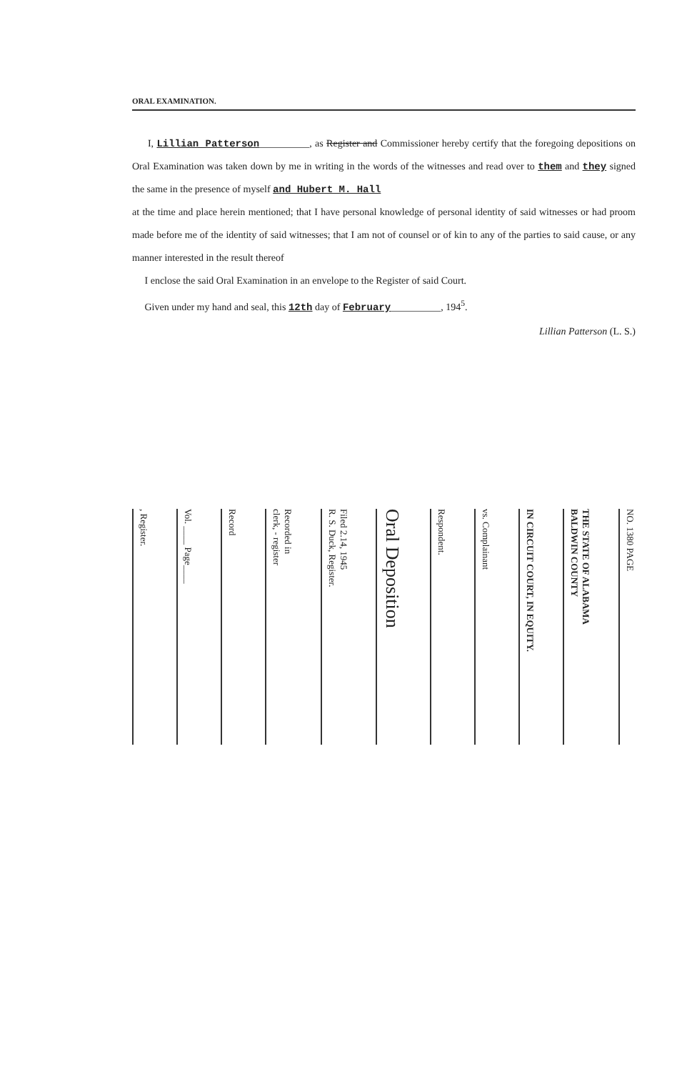ORAL EXAMINATION.
I, Lillian Patterson__________, as Register and Commissioner hereby certify that the foregoing depositions on Oral Examination was taken down by me in writing in the words of the witnesses and read over to them and they signed the same in the presence of myself and Hubert M. Hall
at the time and place herein mentioned; that I have personal knowledge of personal identity of said witnesses or had proom made before me of the identity of said witnesses; that I am not of counsel or of kin to any of the parties to said cause, or any manner interested in the result thereof
I enclose the said Oral Examination in an envelope to the Register of said Court.
Given under my hand and seal, this 12th day of February__________, 194<sup>5</sup>.
Lillian Patterson (L. S.)
NO. 1380 PAGE
THE STATE OF ALABAMA
BALDWIN COUNTY
IN CIRCUIT COURT, IN EQUITY.
vs. Complainant
Respondent.
Oral Deposition
Filed 2.14, 1945
R. S. Duck, Register.
Recorded in
clerk, - register
Record
Vol. ____ Page____
, Register.